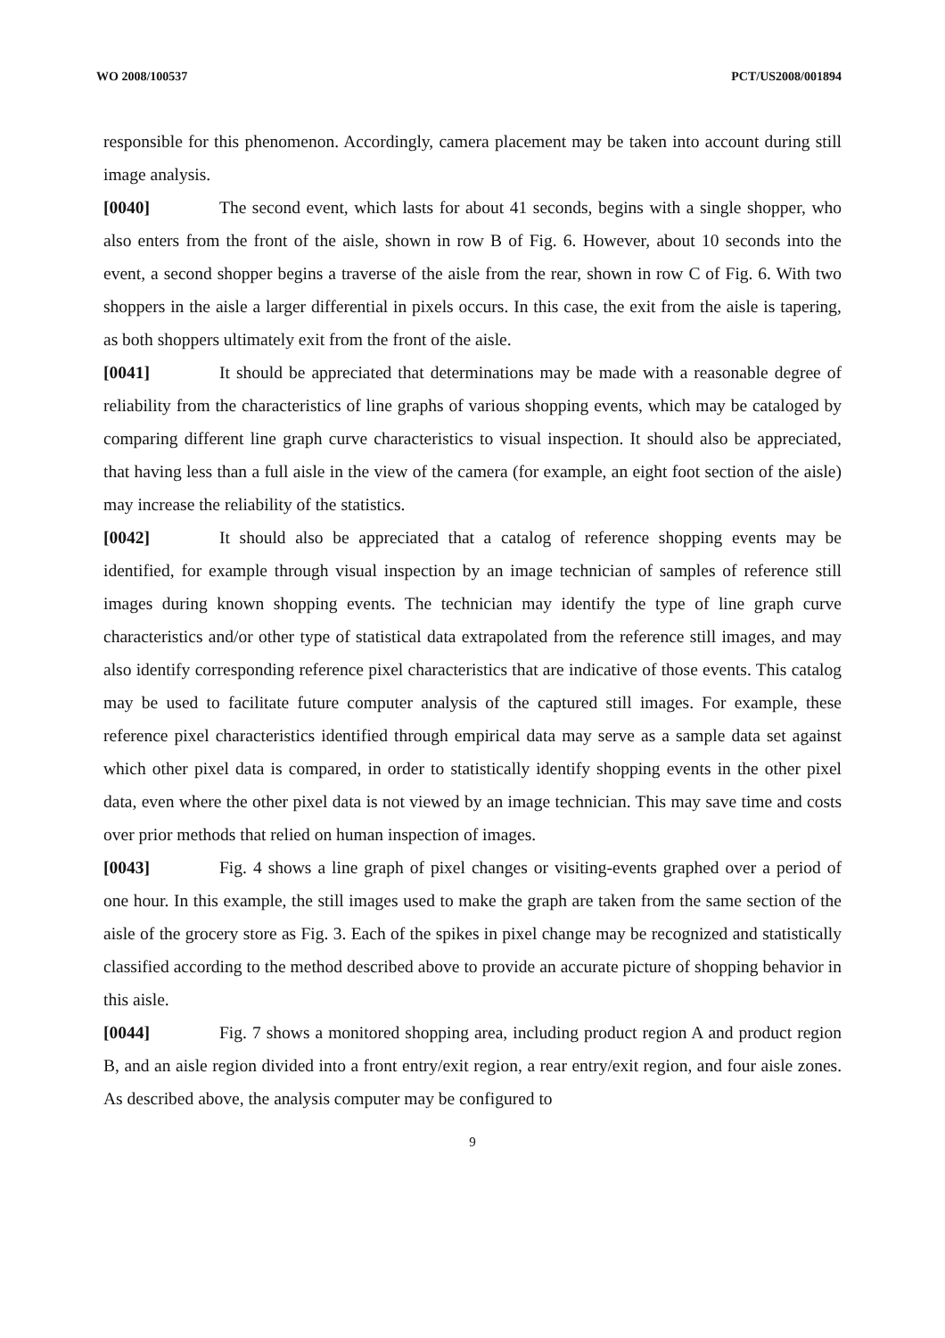WO 2008/100537 PCT/US2008/001894
responsible for this phenomenon. Accordingly, camera placement may be taken into account during still image analysis.
[0040] The second event, which lasts for about 41 seconds, begins with a single shopper, who also enters from the front of the aisle, shown in row B of Fig. 6. However, about 10 seconds into the event, a second shopper begins a traverse of the aisle from the rear, shown in row C of Fig. 6. With two shoppers in the aisle a larger differential in pixels occurs. In this case, the exit from the aisle is tapering, as both shoppers ultimately exit from the front of the aisle.
[0041] It should be appreciated that determinations may be made with a reasonable degree of reliability from the characteristics of line graphs of various shopping events, which may be cataloged by comparing different line graph curve characteristics to visual inspection. It should also be appreciated, that having less than a full aisle in the view of the camera (for example, an eight foot section of the aisle) may increase the reliability of the statistics.
[0042] It should also be appreciated that a catalog of reference shopping events may be identified, for example through visual inspection by an image technician of samples of reference still images during known shopping events. The technician may identify the type of line graph curve characteristics and/or other type of statistical data extrapolated from the reference still images, and may also identify corresponding reference pixel characteristics that are indicative of those events. This catalog may be used to facilitate future computer analysis of the captured still images. For example, these reference pixel characteristics identified through empirical data may serve as a sample data set against which other pixel data is compared, in order to statistically identify shopping events in the other pixel data, even where the other pixel data is not viewed by an image technician. This may save time and costs over prior methods that relied on human inspection of images.
[0043] Fig. 4 shows a line graph of pixel changes or visiting-events graphed over a period of one hour. In this example, the still images used to make the graph are taken from the same section of the aisle of the grocery store as Fig. 3. Each of the spikes in pixel change may be recognized and statistically classified according to the method described above to provide an accurate picture of shopping behavior in this aisle.
[0044] Fig. 7 shows a monitored shopping area, including product region A and product region B, and an aisle region divided into a front entry/exit region, a rear entry/exit region, and four aisle zones. As described above, the analysis computer may be configured to
9